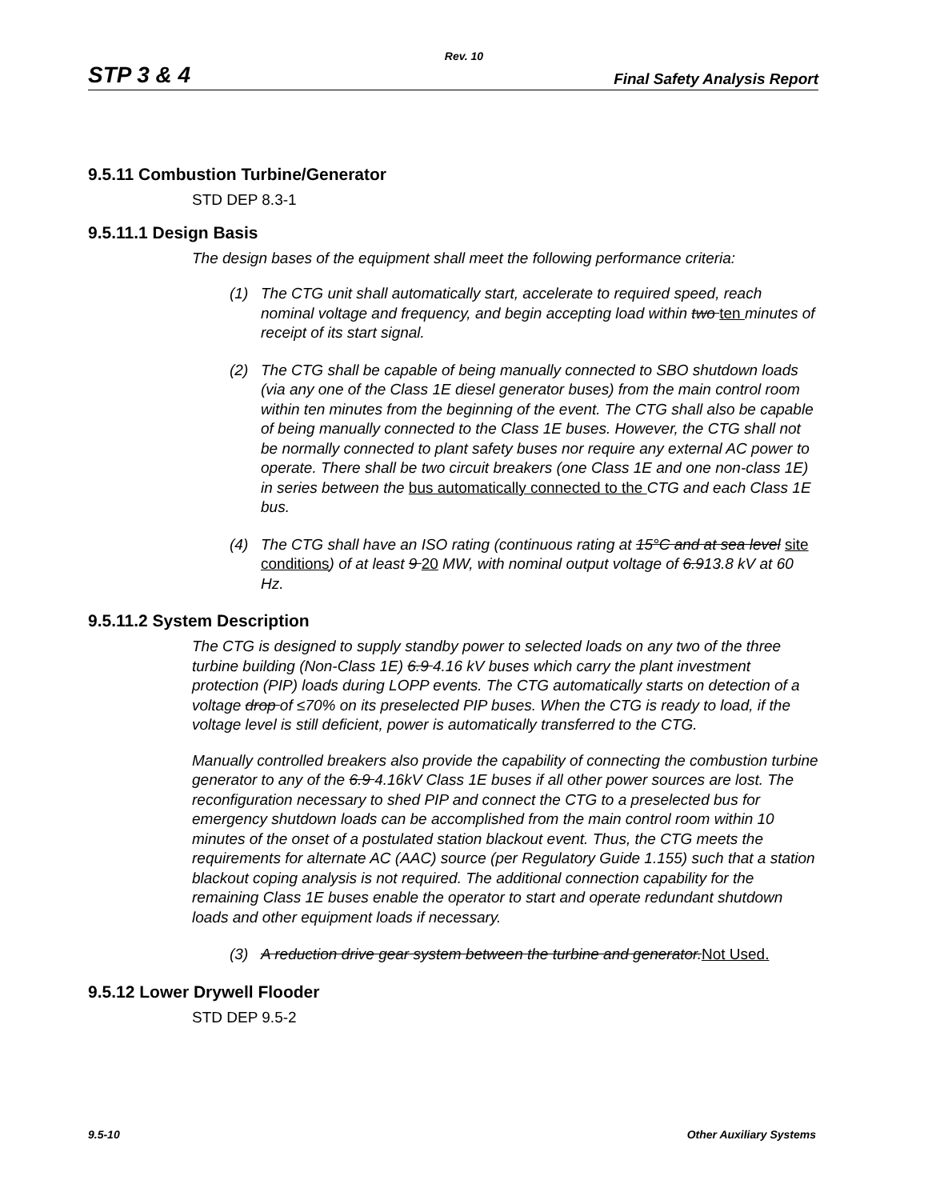Rev. 10
STP 3 & 4 Final Safety Analysis Report
9.5.11 Combustion Turbine/Generator
STD DEP 8.3-1
9.5.11.1 Design Basis
The design bases of the equipment shall meet the following performance criteria:
(1) The CTG unit shall automatically start, accelerate to required speed, reach nominal voltage and frequency, and begin accepting load within two ten minutes of receipt of its start signal.
(2) The CTG shall be capable of being manually connected to SBO shutdown loads (via any one of the Class 1E diesel generator buses) from the main control room within ten minutes from the beginning of the event. The CTG shall also be capable of being manually connected to the Class 1E buses. However, the CTG shall not be normally connected to plant safety buses nor require any external AC power to operate. There shall be two circuit breakers (one Class 1E and one non-class 1E) in series between the bus automatically connected to the CTG and each Class 1E bus.
(4) The CTG shall have an ISO rating (continuous rating at 15°C and at sea level site conditions) of at least 9 20 MW, with nominal output voltage of 6.913.8 kV at 60 Hz.
9.5.11.2 System Description
The CTG is designed to supply standby power to selected loads on any two of the three turbine building (Non-Class 1E) 6.9 4.16 kV buses which carry the plant investment protection (PIP) loads during LOPP events. The CTG automatically starts on detection of a voltage drop of ≤70% on its preselected PIP buses. When the CTG is ready to load, if the voltage level is still deficient, power is automatically transferred to the CTG.
Manually controlled breakers also provide the capability of connecting the combustion turbine generator to any of the 6.9 4.16kV Class 1E buses if all other power sources are lost. The reconfiguration necessary to shed PIP and connect the CTG to a preselected bus for emergency shutdown loads can be accomplished from the main control room within 10 minutes of the onset of a postulated station blackout event. Thus, the CTG meets the requirements for alternate AC (AAC) source (per Regulatory Guide 1.155) such that a station blackout coping analysis is not required. The additional connection capability for the remaining Class 1E buses enable the operator to start and operate redundant shutdown loads and other equipment loads if necessary.
(3) A reduction drive gear system between the turbine and generator.Not Used.
9.5.12 Lower Drywell Flooder
STD DEP 9.5-2
9.5-10 Other Auxiliary Systems